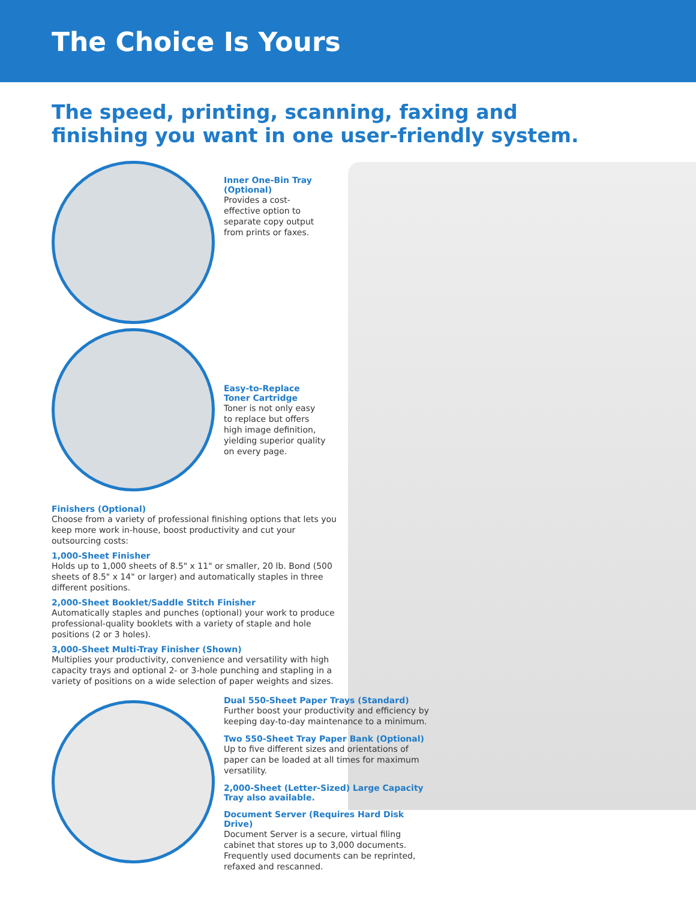The Choice Is Yours
The speed, printing, scanning, faxing and
finishing you want in one user-friendly system.
Inner One-Bin Tray (Optional)
Provides a cost-effective option to separate copy output from prints or faxes.
Easy-to-Replace Toner Cartridge
Toner is not only easy to replace but offers high image definition, yielding superior quality on every page.
Finishers (Optional)
Choose from a variety of professional finishing options that lets you keep more work in-house, boost productivity and cut your outsourcing costs:
1,000-Sheet Finisher
Holds up to 1,000 sheets of 8.5" x 11" or smaller, 20 lb. Bond (500 sheets of 8.5" x 14" or larger) and automatically staples in three different positions.
2,000-Sheet Booklet/Saddle Stitch Finisher
Automatically staples and punches (optional) your work to produce professional-quality booklets with a variety of staple and hole positions (2 or 3 holes).
3,000-Sheet Multi-Tray Finisher (Shown)
Multiplies your productivity, convenience and versatility with high capacity trays and optional 2- or 3-hole punching and stapling in a variety of positions on a wide selection of paper weights and sizes.
Dual 550-Sheet Paper Trays (Standard)
Further boost your productivity and efficiency by keeping day-to-day maintenance to a minimum.
Two 550-Sheet Tray Paper Bank (Optional)
Up to five different sizes and orientations of paper can be loaded at all times for maximum versatility.
2,000-Sheet (Letter-Sized) Large Capacity Tray also available.
Document Server (Requires Hard Disk Drive)
Document Server is a secure, virtual filing cabinet that stores up to 3,000 documents. Frequently used documents can be reprinted, refaxed and rescanned.